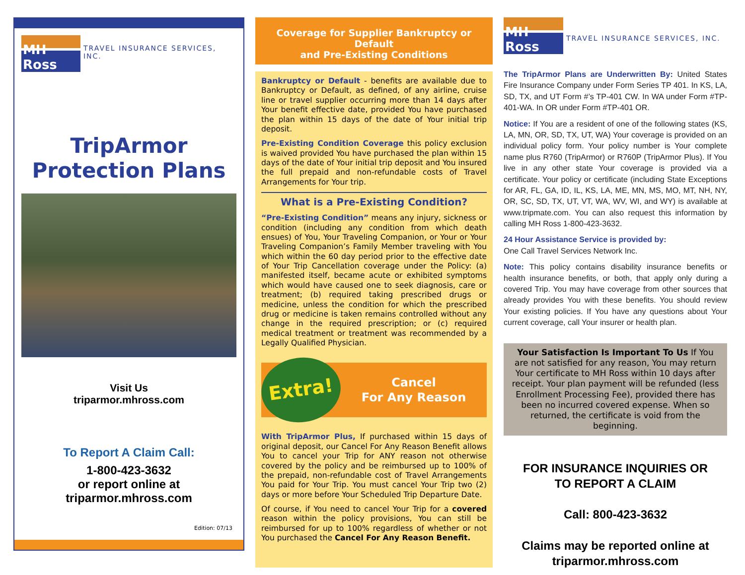MH Ross
TRAVEL INSURANCE SERVICES, INC.
TripArmor
Protection Plans
Visit Us
triparmor.mhross.com
To Report A Claim Call:
1-800-423-3632
or report online at
triparmor.mhross.com
Edition: 07/13
Coverage for Supplier Bankruptcy or Default
and Pre-Existing Conditions
Bankruptcy or Default - benefits are available due to Bankruptcy or Default, as defined, of any airline, cruise line or travel supplier occurring more than 14 days after Your benefit effective date, provided You have purchased the plan within 15 days of the date of Your initial trip deposit.
Pre-Existing Condition Coverage this policy exclusion is waived provided You have purchased the plan within 15 days of the date of Your initial trip deposit and You insured the full prepaid and non-refundable costs of Travel Arrangements for Your trip.
What is a Pre-Existing Condition?
“Pre-Existing Condition” means any injury, sickness or condition (including any condition from which death ensues) of You, Your Traveling Companion, or Your or Your Traveling Companion’s Family Member traveling with You which within the 60 day period prior to the effective date of Your Trip Cancellation coverage under the Policy: (a) manifested itself, became acute or exhibited symptoms which would have caused one to seek diagnosis, care or treatment; (b) required taking prescribed drugs or medicine, unless the condition for which the prescribed drug or medicine is taken remains controlled without any change in the required prescription; or (c) required medical treatment or treatment was recommended by a Legally Qualified Physician.
Extra!
Cancel
For Any Reason
With TripArmor Plus, If purchased within 15 days of original deposit, our Cancel For Any Reason Benefit allows You to cancel your Trip for ANY reason not otherwise covered by the policy and be reimbursed up to 100% of the prepaid, non-refundable cost of Travel Arrangements You paid for Your Trip. You must cancel Your Trip two (2) days or more before Your Scheduled Trip Departure Date.
Of course, if You need to cancel Your Trip for a covered reason within the policy provisions, You can still be reimbursed for up to 100% regardless of whether or not You purchased the Cancel For Any Reason Benefit.
MH Ross
TRAVEL INSURANCE SERVICES, INC.
The TripArmor Plans are Underwritten By: United States Fire Insurance Company under Form Series TP 401. In KS, LA, SD, TX, and UT Form #’s TP-401 CW. In WA under Form #TP-401-WA. In OR under Form #TP-401 OR.
Notice: If You are a resident of one of the following states (KS, LA, MN, OR, SD, TX, UT, WA) Your coverage is provided on an individual policy form. Your policy number is Your complete name plus R760 (TripArmor) or R760P (TripArmor Plus). If You live in any other state Your coverage is provided via a certificate. Your policy or certificate (including State Exceptions for AR, FL, GA, ID, IL, KS, LA, ME, MN, MS, MO, MT, NH, NY, OR, SC, SD, TX, UT, VT, WA, WV, WI, and WY) is available at www.tripmate.com. You can also request this information by calling MH Ross 1-800-423-3632.
24 Hour Assistance Service is provided by:
One Call Travel Services Network Inc.
Note: This policy contains disability insurance benefits or health insurance benefits, or both, that apply only during a covered Trip. You may have coverage from other sources that already provides You with these benefits. You should review Your existing policies. If You have any questions about Your current coverage, call Your insurer or health plan.
Your Satisfaction Is Important To Us If You are not satisfied for any reason, You may return Your certificate to MH Ross within 10 days after receipt. Your plan payment will be refunded (less Enrollment Processing Fee), provided there has been no incurred covered expense. When so returned, the certificate is void from the beginning.
FOR INSURANCE INQUIRIES OR
TO REPORT A CLAIM
Call: 800-423-3632
Claims may be reported online at
triparmor.mhross.com